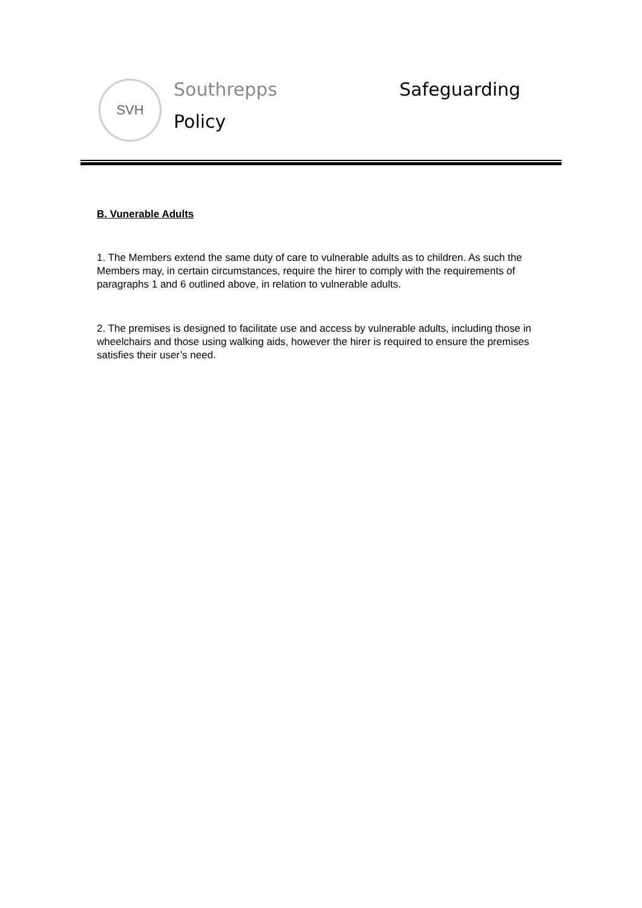SVH Southrepps
Policy
Safeguarding
B. Vunerable Adults
1. The Members extend the same duty of care to vulnerable adults as to children. As such the Members may, in certain circumstances, require the hirer to comply with the requirements of paragraphs 1 and 6 outlined above, in relation to vulnerable adults.
2. The premises is designed to facilitate use and access by vulnerable adults, including those in wheelchairs and those using walking aids, however the hirer is required to ensure the premises satisfies their user’s need.